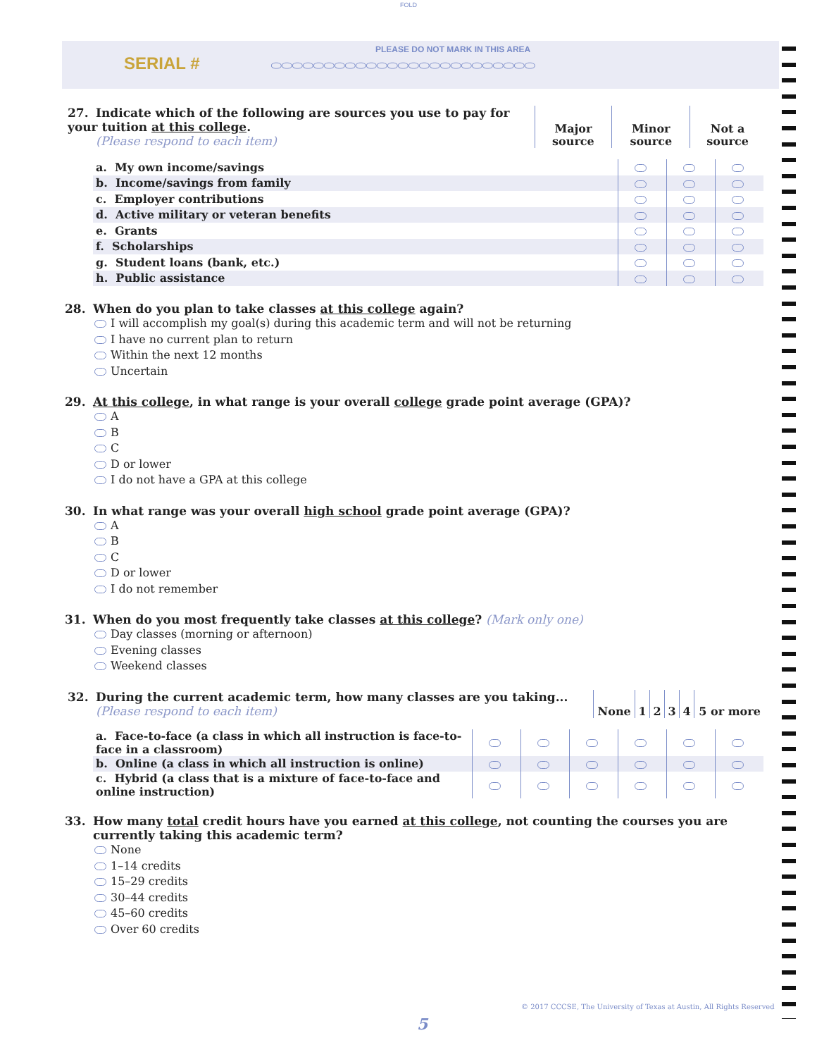FOLD
SERIAL #
PLEASE DO NOT MARK IN THIS AREA
⬭⬭⬭⬭⬭⬭⬭⬭⬭⬭⬭⬭⬭⬭⬭⬭⬭⬭⬭⬭⬭⬭⬭⬭⬭
| 27. Indicate which of the following are sources you use to pay for your tuition at this college . (Please respond to each item) | Major source | Minor source | Not a source |
| a. My own income/savings | | | |
| b. Income/savings from family | | | |
| c. Employer contributions | | | |
| d. Active military or veteran benefits | | | |
| e. Grants | | | |
| f. Scholarships | | | |
| g. Student loans (bank, etc.) | | | |
| h. Public assistance | | | |
28. When do you plan to take classes at this college again?
I will accomplish my goal(s) during this academic term and will not be returning
I have no current plan to return
Within the next 12 months
Uncertain
29. At this college, in what range is your overall college grade point average (GPA)?
A
B
C
D or lower
I do not have a GPA at this college
30. In what range was your overall high school grade point average (GPA)?
A
B
C
D or lower
I do not remember
31. When do you most frequently take classes at this college? (Mark only one)
Day classes (morning or afternoon)
Evening classes
Weekend classes
| 32. During the current academic term, how many classes are you taking... (Please respond to each item) | None | 1 | 2 | 3 | 4 | 5 or more |
| a. Face-to-face (a class in which all instruction is face-to-face in a classroom) | | | | | | |
| b. Online (a class in which all instruction is online) | | | | | | |
| c. Hybrid (a class that is a mixture of face-to-face and online instruction) | | | | | | |
33. How many total credit hours have you earned at this college, not counting the courses you are currently taking this academic term?
None
1–14 credits
15–29 credits
30–44 credits
45–60 credits
Over 60 credits
© 2017 CCCSE, The University of Texas at Austin, All Rights Reserved
5